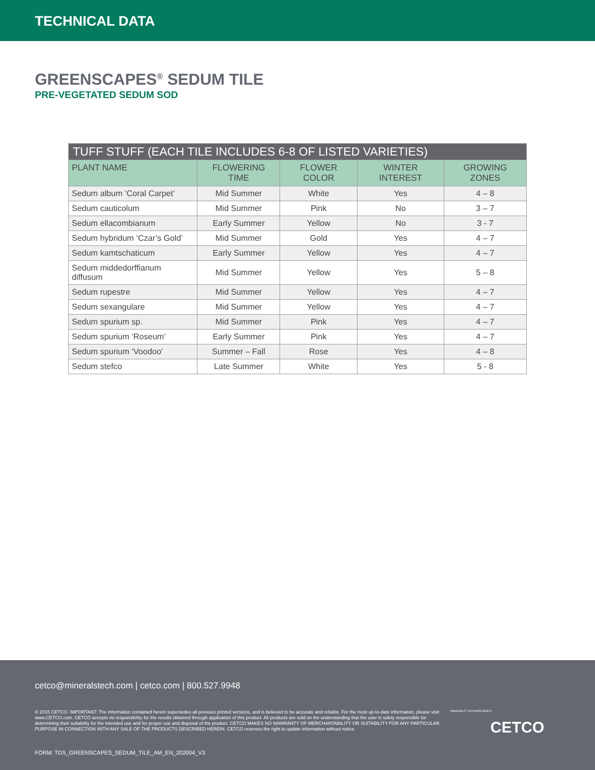TECHNICAL DATA
GREENSCAPES<sup>®</sup> SEDUM TILE
PRE-VEGETATED SEDUM SOD
| TUFF STUFF (EACH TILE INCLUDES 6-8 OF LISTED VARIETIES) | | | | |
| --- | --- | --- | --- | --- |
| PLANT NAME | FLOWERING TIME | FLOWER COLOR | WINTER INTEREST | GROWING ZONES |
| Sedum album ‘Coral Carpet’ | Mid Summer | White | Yes | 4 – 8 |
| Sedum cauticolum | Mid Summer | Pink | No | 3 – 7 |
| Sedum ellacombianum | Early Summer | Yellow | No | 3 - 7 |
| Sedum hybridum ‘Czar’s Gold’ | Mid Summer | Gold | Yes | 4 – 7 |
| Sedum kamtschaticum | Early Summer | Yellow | Yes | 4 – 7 |
| Sedum middedorffianum diffusum | Mid Summer | Yellow | Yes | 5 – 8 |
| Sedum rupestre | Mid Summer | Yellow | Yes | 4 – 7 |
| Sedum sexangulare | Mid Summer | Yellow | Yes | 4 – 7 |
| Sedum spurium sp. | Mid Summer | Pink | Yes | 4 – 7 |
| Sedum spurium ‘Roseum’ | Early Summer | Pink | Yes | 4 – 7 |
| Sedum spurium ‘Voodoo’ | Summer – Fall | Rose | Yes | 4 – 8 |
| Sedum stefco | Late Summer | White | Yes | 5 - 8 |
cetco@mineralstech.com | cetco.com | 800.527.9948
© 2015 CETCO. IMPORTANT: The information contained herein supersedes all previous printed versions, and is believed to be accurate and reliable. For the most up-to-date information, please visit www.CETCO.com. CETCO accepts no responsibility for the results obtained through application of this product. All products are sold on the understanding that the user is solely responsible for determining their suitability for the intended use and for proper use and disposal of the product. CETCO MAKES NO WARRANTY OF MERCHANTABILITY OR SUITABILITY FOR ANY PARTICULAR PURPOSE IN CONNECTION WITH ANY SALE OF THE PRODUCTS DESCRIBED HEREIN. CETCO reserves the right to update information without notice.
MINERALS TECHNOLOGIES
CETCO
FORM: TDS_GREENSCAPES_SEDUM_TILE_AM_EN_202004_V3